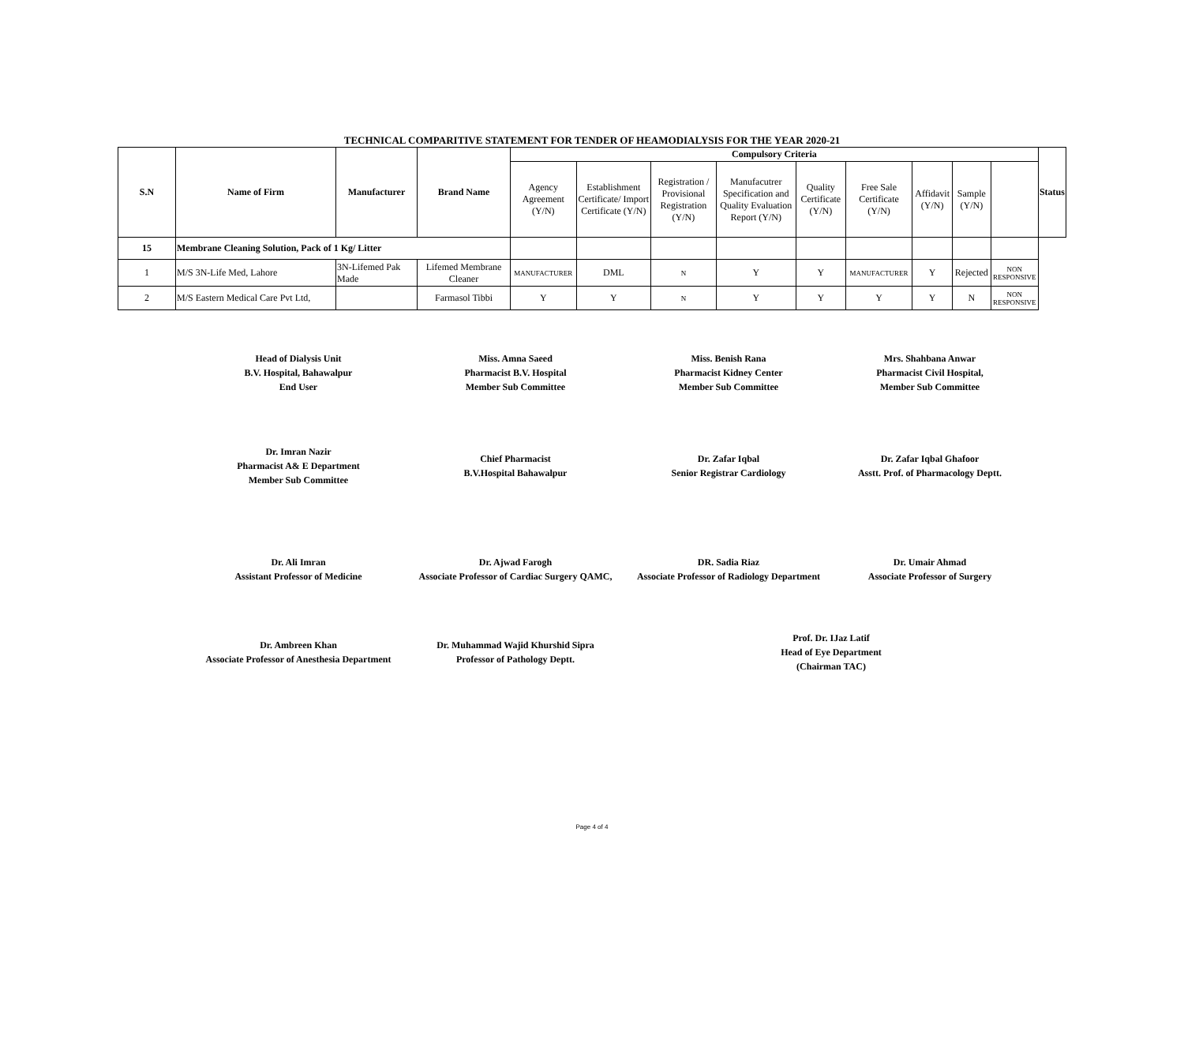TECHNICAL COMPARITIVE STATEMENT FOR TENDER OF HEAMODIALYSIS FOR THE YEAR 2020-21
| S.N | Name of Firm | Manufacturer | Brand Name | Compulsory Criteria | | | | | | | | | Status |
| --- | --- | --- | --- | --- | --- | --- | --- | --- | --- | --- | --- | --- | --- |
| | | | | Agency Agreement (Y/N) | Establishment Certificate/ Import Certificate (Y/N) | Registration / Provisional Registration (Y/N) | Manufacutrer Specification and Quality Evaluation Report (Y/N) | Quality Certificate (Y/N) | Free Sale Certificate (Y/N) | Affidavit (Y/N) | Sample (Y/N) | | |
| 15 | Membrane Cleaning Solution, Pack of 1 Kg/ Litter | | | | | | | | | | | | |
| 1 | M/S 3N-Life Med, Lahore | 3N-Lifemed Pak Made | Lifemed Membrane Cleaner | MANUFACTURER | DML | N | Y | Y | MANUFACTURER | Y | Rejected | NON RESPONSIVE | |
| 2 | M/S Eastern Medical Care Pvt Ltd, | | Farmasol Tibbi | Y | Y | N | Y | Y | Y | Y | N | NON RESPONSIVE | |
Head of Dialysis Unit
B.V. Hospital, Bahawalpur
End User
Miss. Amna Saeed
Pharmacist B.V. Hospital
Member Sub Committee
Miss. Benish Rana
Pharmacist Kidney Center
Member Sub Committee
Mrs. Shahbana Anwar
Pharmacist Civil Hospital,
Member Sub Committee
Dr. Imran Nazir
Pharmacist A& E Department
Member Sub Committee
Chief Pharmacist
B.V.Hospital Bahawalpur
Dr. Zafar Iqbal
Senior Registrar Cardiology
Dr. Zafar Iqbal Ghafoor
Asstt. Prof. of Pharmacology Deptt.
Dr. Ali Imran
Assistant Professor of Medicine
Dr. Ajwad Farogh
Associate Professor of Cardiac Surgery QAMC,
DR. Sadia Riaz
Associate Professor of Radiology Department
Dr. Umair Ahmad
Associate Professor of Surgery
Dr. Ambreen Khan
Associate Professor of Anesthesia Department
Dr. Muhammad Wajid Khurshid Sipra
Professor of Pathology Deptt.
Prof. Dr. IJaz Latif
Head of Eye Department
(Chairman TAC)
Page 4 of 4